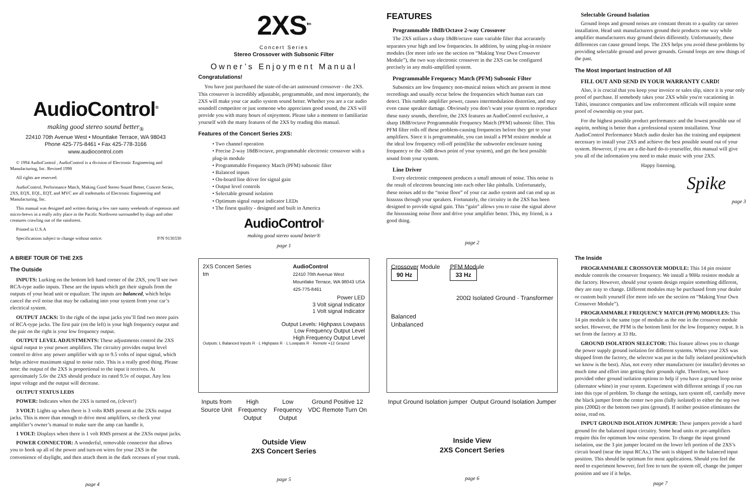AudioControl<sup>®</sup>
making good stereo sound better<sub>®</sub>
22410 70th Avenue West • Mountlake Terrace, WA 98043
Phone 425-775-8461 • Fax 425-778-3166
www.audiocontrol.com
© 1994 AudioControl , AudioControl is a division of Electronic Engineering and Manufacturing, Inc. Revised 1998
All rights are reserved.
AudioControl, Performance Match, Making Good Stereo Sound Better, Concert Series, 2XS, EQX, EQL, EQT, and MVC are all trademarks of Electronic Engineering and Manufacturing, Inc.
This manual was designed and written during a few rare sunny weekends of espressos and micro-brews in a really nifty place in the Pacific Northwest surrounded by slugs and other creatures crawling out of the rainforest.
Printed in U.S.A
Specifications subject to change without notice. P/N 9130330
2XS<sup>tm</sup>
Concert Series
Stereo Crossover with Subsonic Filter
Owner’s Enjoyment Manual
Congratulations!
You have just purchased the state-of-the-art autosound crossover - the 2XS. This crossover is incredibly adjustable, programmable, and most importantly, the 2XS will make your car audio system sound better. Whether you are a car audio soundoff competitor or just someone who appreciates good sound, the 2XS will provide you with many hours of enjoyment. Please take a moment to familiarize yourself with the many features of the 2XS by reading this manual.
Features of the Concert Series 2XS:
• Two channel operation
• Precise 2-way 18dB/octave, programmable electronic crossover with a plug-in module
• Programmable Frequency Match (PFM) subsonic filter
• Balanced inputs
• On-board line driver for signal gain
• Output level controls
• Selectable ground isolation
• Optimum signal output indicator LEDs
• The finest quality - designed and built in America
AudioControl<sup>®</sup>
making good stereo sound better®
page 1
FEATURES
Programmable 18dB/Octave 2-way Crossover
The 2XS utilizes a sharp 18dB/octave state variable filter that accurately separates your high and low frequencies. In addition, by using plug-in resistor modules (for more info see the section on “Making Your Own Crossover Module”), the two way electronic crossover in the 2XS can be configured precisely in any multi-amplified system.
Programmable Frequency Match (PFM) Subsonic Filter
Subsonics are low frequency non-musical noises which are present in most recordings and usually occur below the frequencies which human ears can detect. This rumble amplifier power, causes intermodulation distortion, and may even cause speaker damage. Obviously you don’t want your system to reproduce these nasty sounds, therefore, the 2XS features an AudioControl exclusive, a sharp 18dB/octave Programmable Frequency Match (PFM) subsonic filter. This PFM filter rolls off these problem-causing frequencies before they get to your amplifiers. Since it is programmable, you can install a PFM resistor module at the ideal low frequency roll-off point(like the subwoofer enclosure tuning frequency or the -3dB down point of your system), and get the best possible sound from your system.
Line Driver
Every electronic component produces a small amount of noise. This noise is the result of electrons bouncing into each other like pinballs. Unfortunately, these noises add to the “noise floor” of your car audio system and can end up as hissssss through your speakers. Fortunately, the circuitry in the 2XS has been designed to provide signal gain. This “gain” allows you to raise the signal above the hissssssing noise floor and drive your amplifier better. This, my friend, is a good thing.
page 2
Selectable Ground Isolation
Ground loops and ground noises are constant threats to a quality car stereo installation. Head unit manufacturers ground their products one way while amplifier manufacturers may ground theirs differently. Unfortunately, these differences can cause ground loops. The 2XS helps you avoid these problems by providing selectable ground and power grounds. Ground loops are now things of the past.
The Most Important Instruction of All
FILL OUT AND SEND IN YOUR WARRANTY CARD!
Also, it is crucial that you keep your invoice or sales slip, since it is your only proof of purchase. If somebody takes your 2XS while you're vacationing in Tahiti, insurance companies and law enforcement officials will require some proof of ownership on your part.
For the highest possible product performance and the lowest possible use of aspirin, nothing is better than a professional system installation. Your AudioControl Performance Match audio dealer has the training and equipment necessary to install your 2XS and achieve the best possible sound out of your system. However, if you are a die-hard do-it-yourselfer, this manual will give you all of the information you need to make music with your 2XS.
Happy listening.
Spike
page 3
A BRIEF TOUR OF THE 2XS
The Outside
INPUTS: Lurking on the bottom left hand corner of the 2XS, you’ll see two RCA-type audio inputs. These are the inputs which get their signals from the outputs of your head unit or equalizer. The inputs are balanced, which helps cancel the evil noise that may be radiating into your system from your car’s electrical system.
OUTPUT JACKS: To the right of the input jacks you’ll find two more pairs of RCA-type jacks. The first pair (on the left) is your high frequency output and the pair on the right is your low frequency output.
OUTPUT LEVEL ADJUSTMENTS: These adjustments control the 2XS signal output to your power amplifiers. The circuitry provides output level control to drive any power amplifier with up to 9.5 volts of input signal, which helps achieve maximum signal to noise ratio. This is a really good thing. Please note: the output of the 2XS is proportional to the input it receives. At aproximately 5.6v the 2XS should produce its rated 9.5v of output. Any less input voltage and the output will decrease.
OUTPUT STATUS LEDS
POWER: Indicates when the 2XS is turned on, (clever!)
3 VOLT: Lights up when there is 3 volts RMS present at the 2XSs output jacks. This is more than enough to drive most amplifiers, so check your amplifier’s owner’s manual to make sure the amp can handle it.
1 VOLT: Displays when there is 1 volt RMS present at the 2XSs output jacks.
POWER CONNECTOR: A wonderful, removable connector that allows you to hook up all of the power and turn-on wires for your 2XS in the convenience of daylight, and then attach them in the dark recesses of your trunk.
page 4
2XS Concert Series
tm AudioControl
22410 70th Avenue West
Mountlake Terrace, WA 98043 USA
425-775-8461
Power LED
3 Volt signal Indicator
1 Volt signal Indicator
Output Levels: Highpass Lowpass
Low Frequency Output Level
High Frequency Output Level
Outputs: L Balanced Inputs R · L Highpass R · L Lowpass R · Remote +12 Ground
Inputs from Source Unit High Frequency Output Low Frequency Output Ground Positive 12 VDC Remote Turn On
Outside View
2XS Concert Series
page 5
Crossover Module
90 Hz PFM Module
33 Hz
200Ω Isolated Ground · Transformer
Balanced
Unbalanced
Input Ground Isolation jumper Output Ground Isolation Jumper
Inside View
2XS Concert Series
page 6
The Inside
PROGRAMMABLE CROSSOVER MODULE: This 14 pin resistor module controls the crossover frequency. We install a 90Hz resistor module at the factory. However, should your system design require something different, they are easy to change. Different modules may be purchased from your dealer or custom built yourself (for more info see the section on “Making Your Own Crossover Module”).
PROGRAMMABLE FREQUENCY MATCH (PFM) MODULES: This 14 pin module is the same type of module as the one in the crossover module socket. However, the PFM is the bottom limit for the low frequency output. It is set from the factory at 33 Hz.
GROUND ISOLATION SELECTOR: This feature allows you to change the power supply ground isolation for different systems. When your 2XS was shipped from the factory, the selector was put in the fully isolated position(which we know is the best). Alas, not every other manufacturer (or installer) devotes so much time and effort into getting their grounds right. Therefore, we have provided other ground isolation options to help if you have a ground loop noise (alternator whine) in your system. Experiment with different settings if you run into this type of problem. To change the settings, turn system off, carefully move the black jumper from the center two pins (fully isolated) to either the top two pins (200Ω) or the bottom two pins (ground). If neither position eliminates the noise, read on.
INPUT GROUND ISOLATION JUMPER: These jumpers provide a hard ground for the balanced input circuitry. Some head units or pre-amplifiers require this for optimum low noise operation. To change the input ground isolation, use the 3 pin jumper located on the lower left portion of the 2XS’s circuit board (near the input RCAs.) The unit is shipped in the balanced input position. This should be optimum for most applications. Should you feel the need to experiment however, feel free to turn the system off, change the jumper position and see if it helps.
page 7